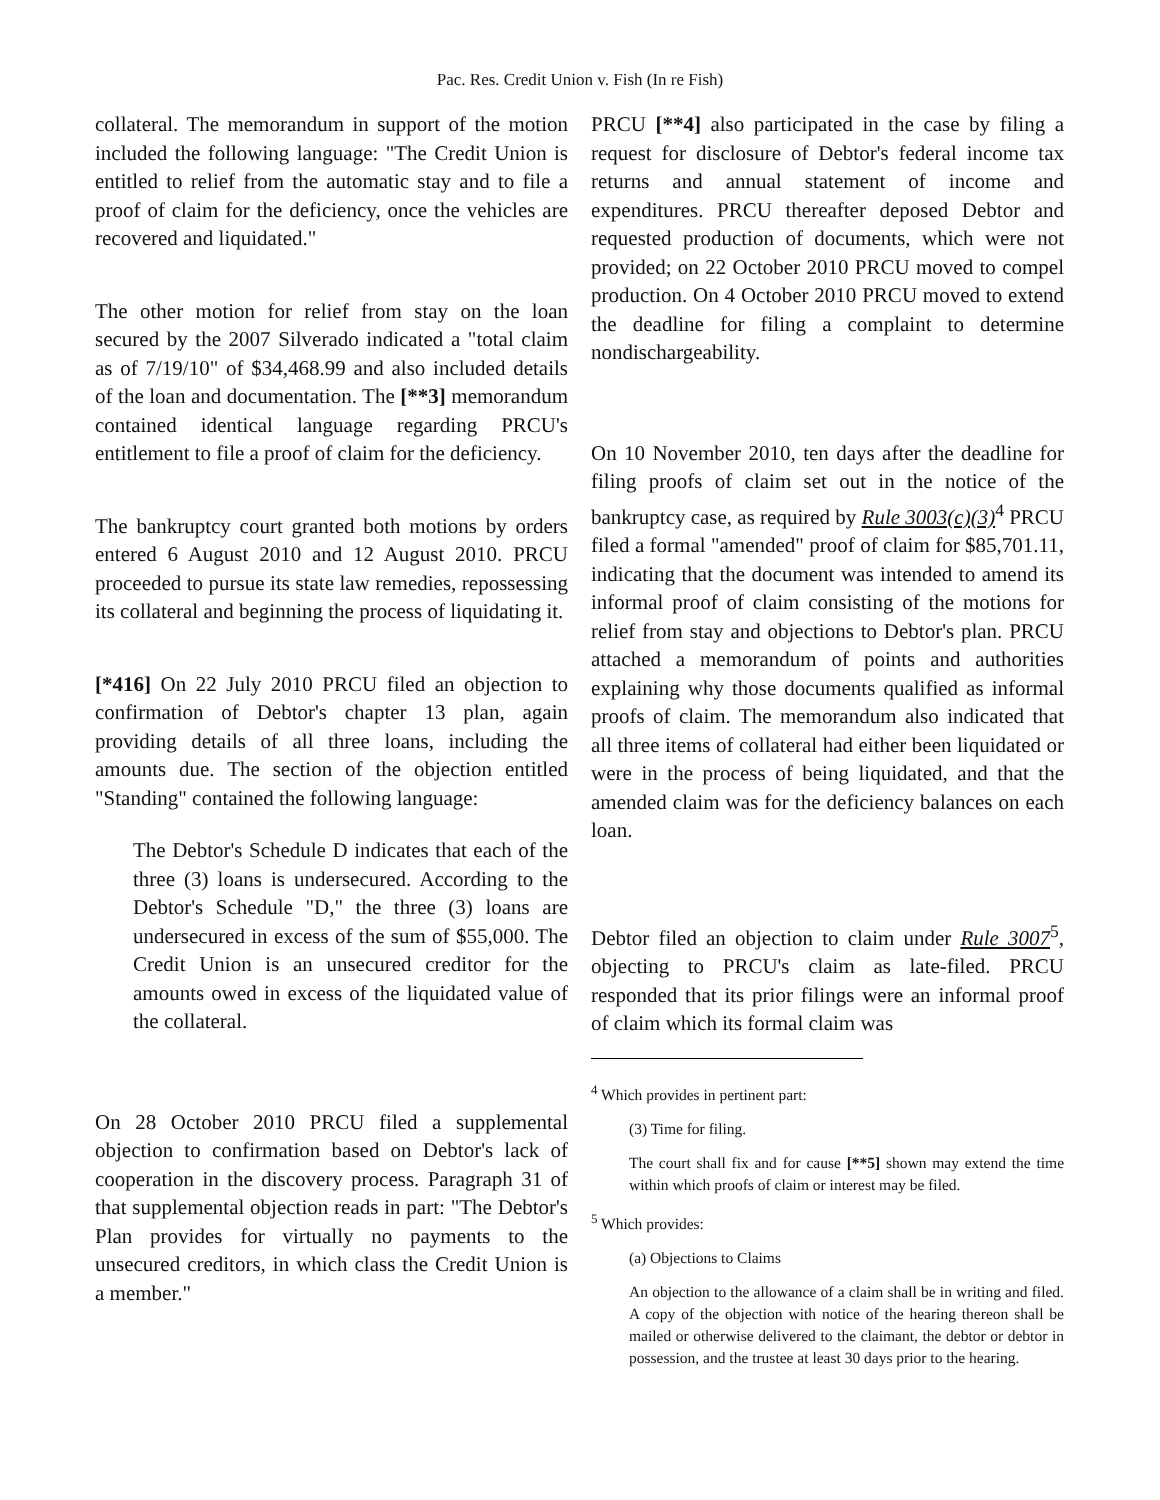Pac. Res. Credit Union v. Fish (In re Fish)
collateral. The memorandum in support of the motion included the following language: "The Credit Union is entitled to relief from the automatic stay and to file a proof of claim for the deficiency, once the vehicles are recovered and liquidated."
The other motion for relief from stay on the loan secured by the 2007 Silverado indicated a "total claim as of 7/19/10" of $34,468.99 and also included details of the loan and documentation. The [**3] memorandum contained identical language regarding PRCU's entitlement to file a proof of claim for the deficiency.
The bankruptcy court granted both motions by orders entered 6 August 2010 and 12 August 2010. PRCU proceeded to pursue its state law remedies, repossessing its collateral and beginning the process of liquidating it.
[*416] On 22 July 2010 PRCU filed an objection to confirmation of Debtor's chapter 13 plan, again providing details of all three loans, including the amounts due. The section of the objection entitled "Standing" contained the following language:
The Debtor's Schedule D indicates that each of the three (3) loans is undersecured. According to the Debtor's Schedule "D," the three (3) loans are undersecured in excess of the sum of $55,000. The Credit Union is an unsecured creditor for the amounts owed in excess of the liquidated value of the collateral.
On 28 October 2010 PRCU filed a supplemental objection to confirmation based on Debtor's lack of cooperation in the discovery process. Paragraph 31 of that supplemental objection reads in part: "The Debtor's Plan provides for virtually no payments to the unsecured creditors, in which class the Credit Union is a member."
PRCU [**4] also participated in the case by filing a request for disclosure of Debtor's federal income tax returns and annual statement of income and expenditures. PRCU thereafter deposed Debtor and requested production of documents, which were not provided; on 22 October 2010 PRCU moved to compel production. On 4 October 2010 PRCU moved to extend the deadline for filing a complaint to determine nondischargeability.
On 10 November 2010, ten days after the deadline for filing proofs of claim set out in the notice of the bankruptcy case, as required by Rule 3003(c)(3)<sup>4</sup> PRCU filed a formal "amended" proof of claim for $85,701.11, indicating that the document was intended to amend its informal proof of claim consisting of the motions for relief from stay and objections to Debtor's plan. PRCU attached a memorandum of points and authorities explaining why those documents qualified as informal proofs of claim. The memorandum also indicated that all three items of collateral had either been liquidated or were in the process of being liquidated, and that the amended claim was for the deficiency balances on each loan.
Debtor filed an objection to claim under Rule 3007<sup>5</sup>, objecting to PRCU's claim as late-filed. PRCU responded that its prior filings were an informal proof of claim which its formal claim was
<sup>4</sup> Which provides in pertinent part:
(3) Time for filing.
The court shall fix and for cause [**5] shown may extend the time within which proofs of claim or interest may be filed.
<sup>5</sup> Which provides:
(a) Objections to Claims
An objection to the allowance of a claim shall be in writing and filed. A copy of the objection with notice of the hearing thereon shall be mailed or otherwise delivered to the claimant, the debtor or debtor in possession, and the trustee at least 30 days prior to the hearing.